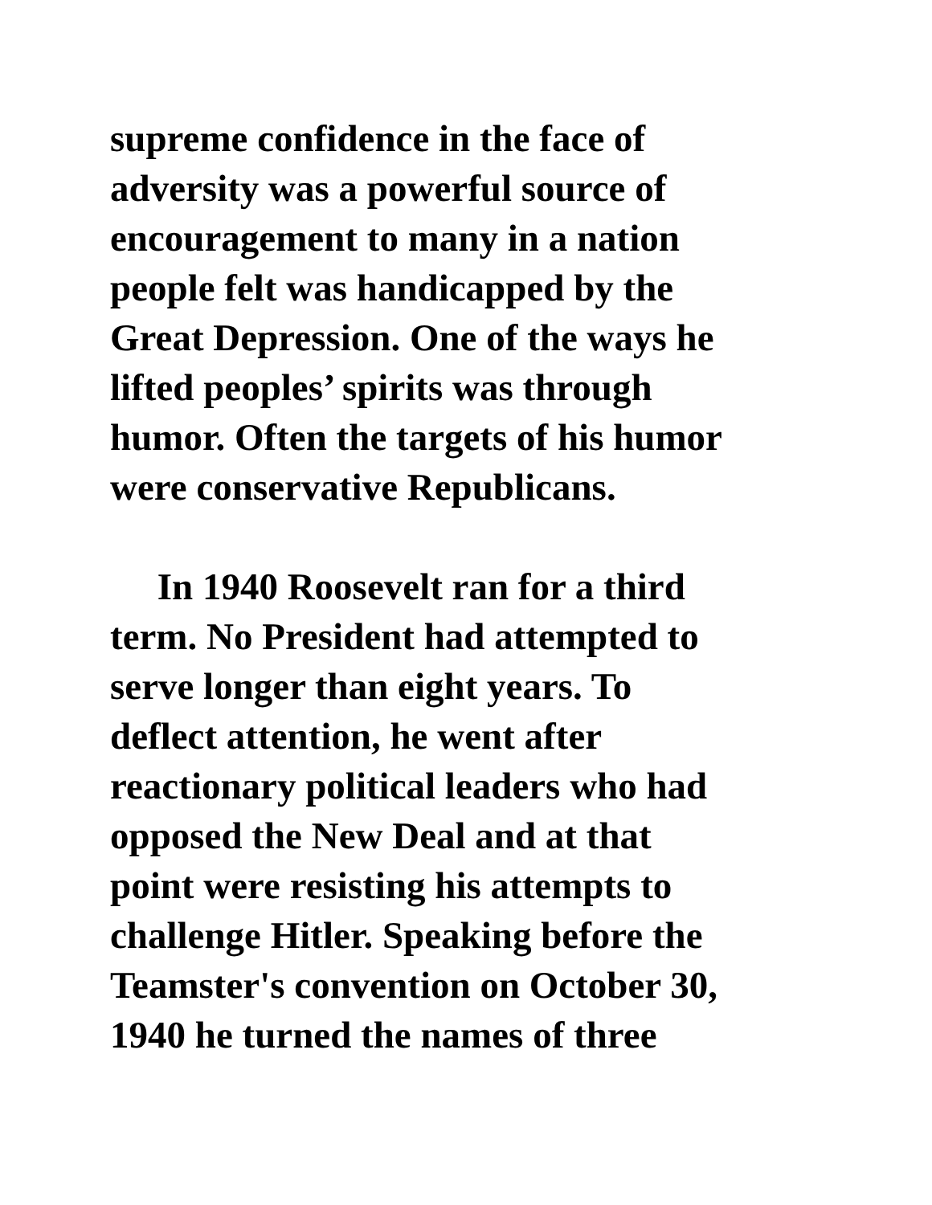supreme confidence in the face of
adversity was a powerful source of
encouragement to many in a nation
people felt was handicapped by the
Great Depression. One of the ways he
lifted peoples’ spirits was through
humor. Often the targets of his humor
were conservative Republicans.
In 1940 Roosevelt ran for a third
term. No President had attempted to
serve longer than eight years. To
deflect attention, he went after
reactionary political leaders who had
opposed the New Deal and at that
point were resisting his attempts to
challenge Hitler. Speaking before the
Teamster's convention on October 30,
1940 he turned the names of three